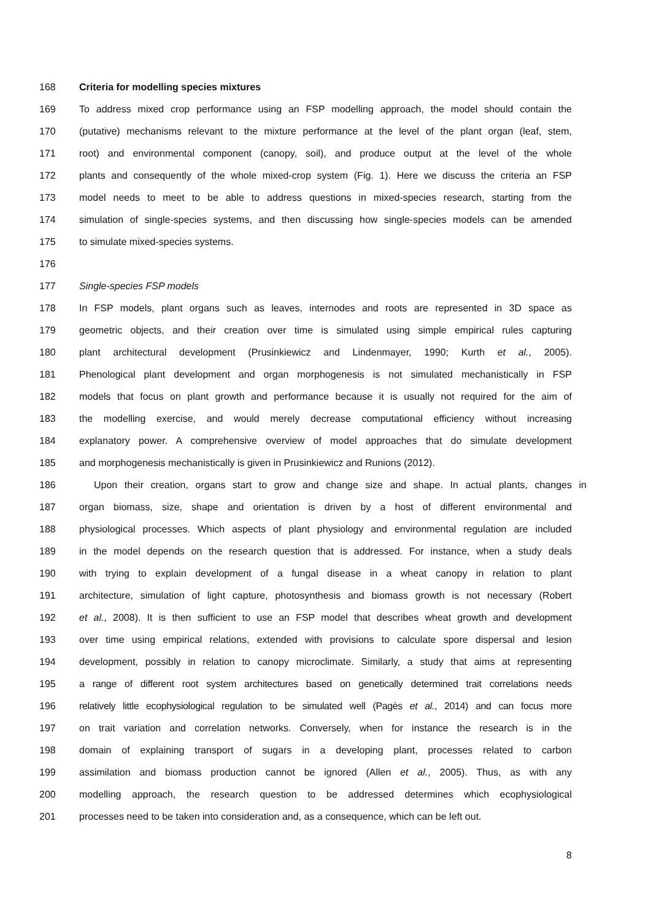168 Criteria for modelling species mixtures
169 To address mixed crop performance using an FSP modelling approach, the model should contain the
170 (putative) mechanisms relevant to the mixture performance at the level of the plant organ (leaf, stem,
171 root) and environmental component (canopy, soil), and produce output at the level of the whole
172 plants and consequently of the whole mixed-crop system (Fig. 1). Here we discuss the criteria an FSP
173 model needs to meet to be able to address questions in mixed-species research, starting from the
174 simulation of single-species systems, and then discussing how single-species models can be amended
175 to simulate mixed-species systems.
176
177 Single-species FSP models
178 In FSP models, plant organs such as leaves, internodes and roots are represented in 3D space as
179 geometric objects, and their creation over time is simulated using simple empirical rules capturing
180 plant architectural development (Prusinkiewicz and Lindenmayer, 1990; Kurth et al., 2005).
181 Phenological plant development and organ morphogenesis is not simulated mechanistically in FSP
182 models that focus on plant growth and performance because it is usually not required for the aim of
183 the modelling exercise, and would merely decrease computational efficiency without increasing
184 explanatory power. A comprehensive overview of model approaches that do simulate development
185 and morphogenesis mechanistically is given in Prusinkiewicz and Runions (2012).
186 Upon their creation, organs start to grow and change size and shape. In actual plants, changes in
187 organ biomass, size, shape and orientation is driven by a host of different environmental and
188 physiological processes. Which aspects of plant physiology and environmental regulation are included
189 in the model depends on the research question that is addressed. For instance, when a study deals
190 with trying to explain development of a fungal disease in a wheat canopy in relation to plant
191 architecture, simulation of light capture, photosynthesis and biomass growth is not necessary (Robert
192 et al., 2008). It is then sufficient to use an FSP model that describes wheat growth and development
193 over time using empirical relations, extended with provisions to calculate spore dispersal and lesion
194 development, possibly in relation to canopy microclimate. Similarly, a study that aims at representing
195 a range of different root system architectures based on genetically determined trait correlations needs
196 relatively little ecophysiological regulation to be simulated well (Pagès et al., 2014) and can focus more
197 on trait variation and correlation networks. Conversely, when for instance the research is in the
198 domain of explaining transport of sugars in a developing plant, processes related to carbon
199 assimilation and biomass production cannot be ignored (Allen et al., 2005). Thus, as with any
200 modelling approach, the research question to be addressed determines which ecophysiological
201 processes need to be taken into consideration and, as a consequence, which can be left out.
8